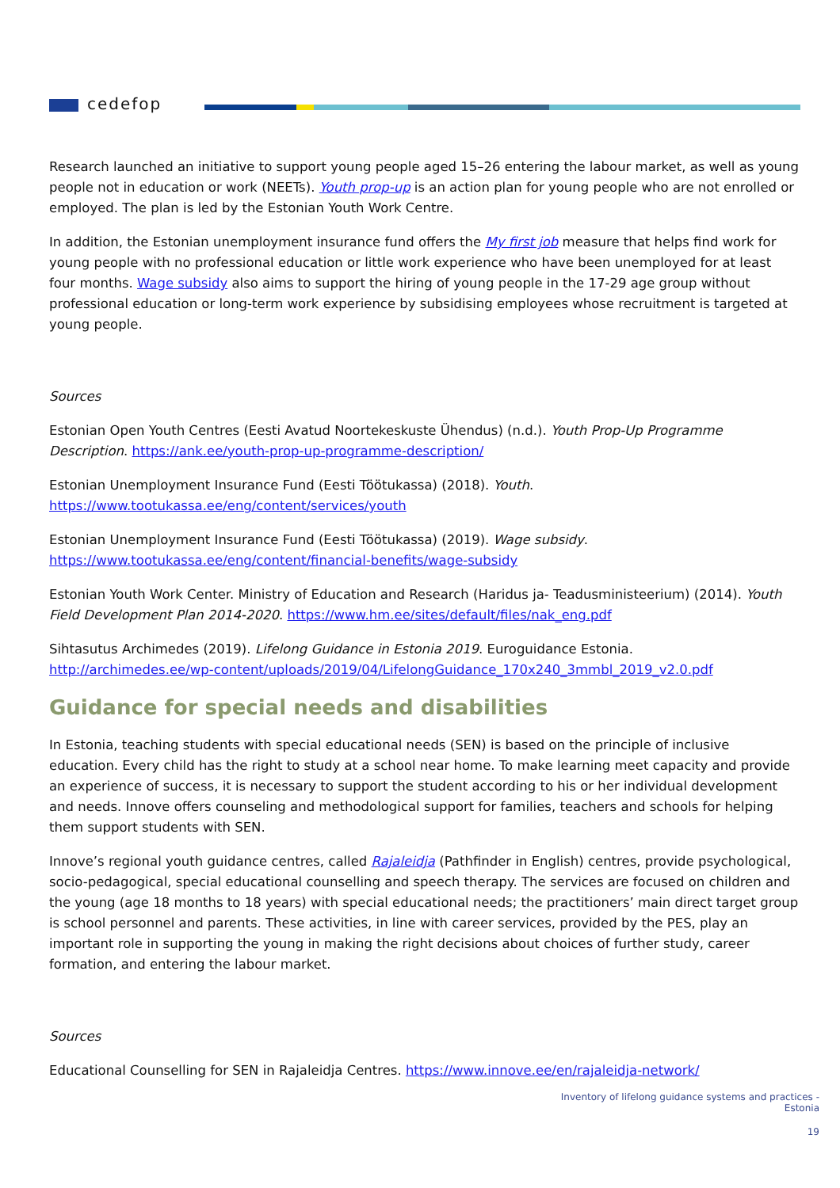cedefop
Research launched an initiative to support young people aged 15–26 entering the labour market, as well as young people not in education or work (NEETs). Youth prop-up is an action plan for young people who are not enrolled or employed. The plan is led by the Estonian Youth Work Centre.
In addition, the Estonian unemployment insurance fund offers the My first job measure that helps find work for young people with no professional education or little work experience who have been unemployed for at least four months. Wage subsidy also aims to support the hiring of young people in the 17-29 age group without professional education or long-term work experience by subsidising employees whose recruitment is targeted at young people.
Sources
Estonian Open Youth Centres (Eesti Avatud Noortekeskuste Ühendus) (n.d.). Youth Prop-Up Programme Description. https://ank.ee/youth-prop-up-programme-description/
Estonian Unemployment Insurance Fund (Eesti Töötukassa) (2018). Youth. https://www.tootukassa.ee/eng/content/services/youth
Estonian Unemployment Insurance Fund (Eesti Töötukassa) (2019). Wage subsidy. https://www.tootukassa.ee/eng/content/financial-benefits/wage-subsidy
Estonian Youth Work Center. Ministry of Education and Research (Haridus ja- Teadusministeerium) (2014). Youth Field Development Plan 2014-2020. https://www.hm.ee/sites/default/files/nak_eng.pdf
Sihtasutus Archimedes (2019). Lifelong Guidance in Estonia 2019. Euroguidance Estonia. http://archimedes.ee/wp-content/uploads/2019/04/LifelongGuidance_170x240_3mmbl_2019_v2.0.pdf
Guidance for special needs and disabilities
In Estonia, teaching students with special educational needs (SEN) is based on the principle of inclusive education. Every child has the right to study at a school near home. To make learning meet capacity and provide an experience of success, it is necessary to support the student according to his or her individual development and needs. Innove offers counseling and methodological support for families, teachers and schools for helping them support students with SEN.
Innove’s regional youth guidance centres, called Rajaleidja (Pathfinder in English) centres, provide psychological, socio-pedagogical, special educational counselling and speech therapy. The services are focused on children and the young (age 18 months to 18 years) with special educational needs; the practitioners’ main direct target group is school personnel and parents. These activities, in line with career services, provided by the PES, play an important role in supporting the young in making the right decisions about choices of further study, career formation, and entering the labour market.
Sources
Educational Counselling for SEN in Rajaleidja Centres. https://www.innove.ee/en/rajaleidja-network/
Inventory of lifelong guidance systems and practices -
Estonia
19